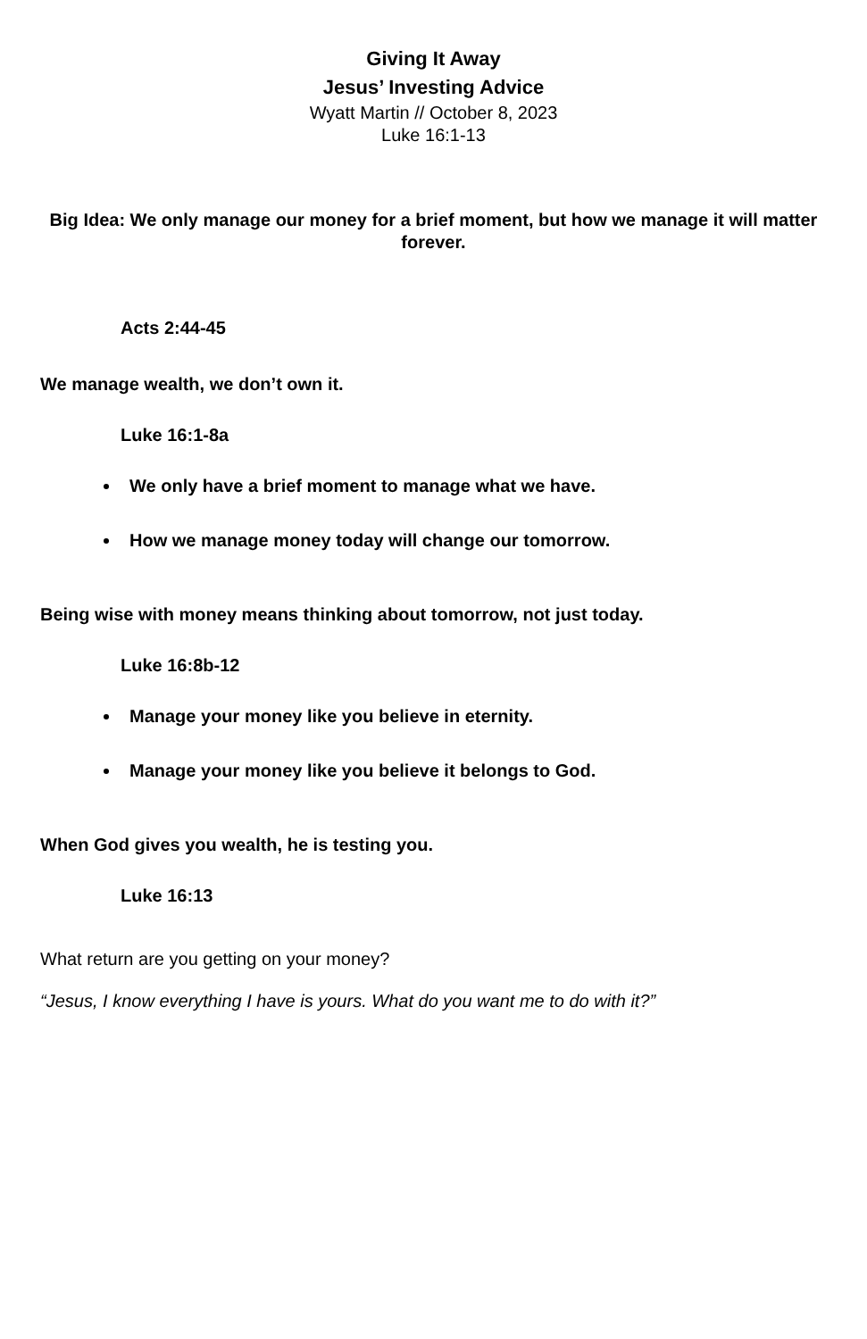Giving It Away
Jesus’ Investing Advice
Wyatt Martin // October 8, 2023
Luke 16:1-13
Big Idea: We only manage our money for a brief moment, but how we manage it will matter forever.
Acts 2:44-45
We manage wealth, we don’t own it.
Luke 16:1-8a
We only have a brief moment to manage what we have.
How we manage money today will change our tomorrow.
Being wise with money means thinking about tomorrow, not just today.
Luke 16:8b-12
Manage your money like you believe in eternity.
Manage your money like you believe it belongs to God.
When God gives you wealth, he is testing you.
Luke 16:13
What return are you getting on your money?
“Jesus, I know everything I have is yours. What do you want me to do with it?”